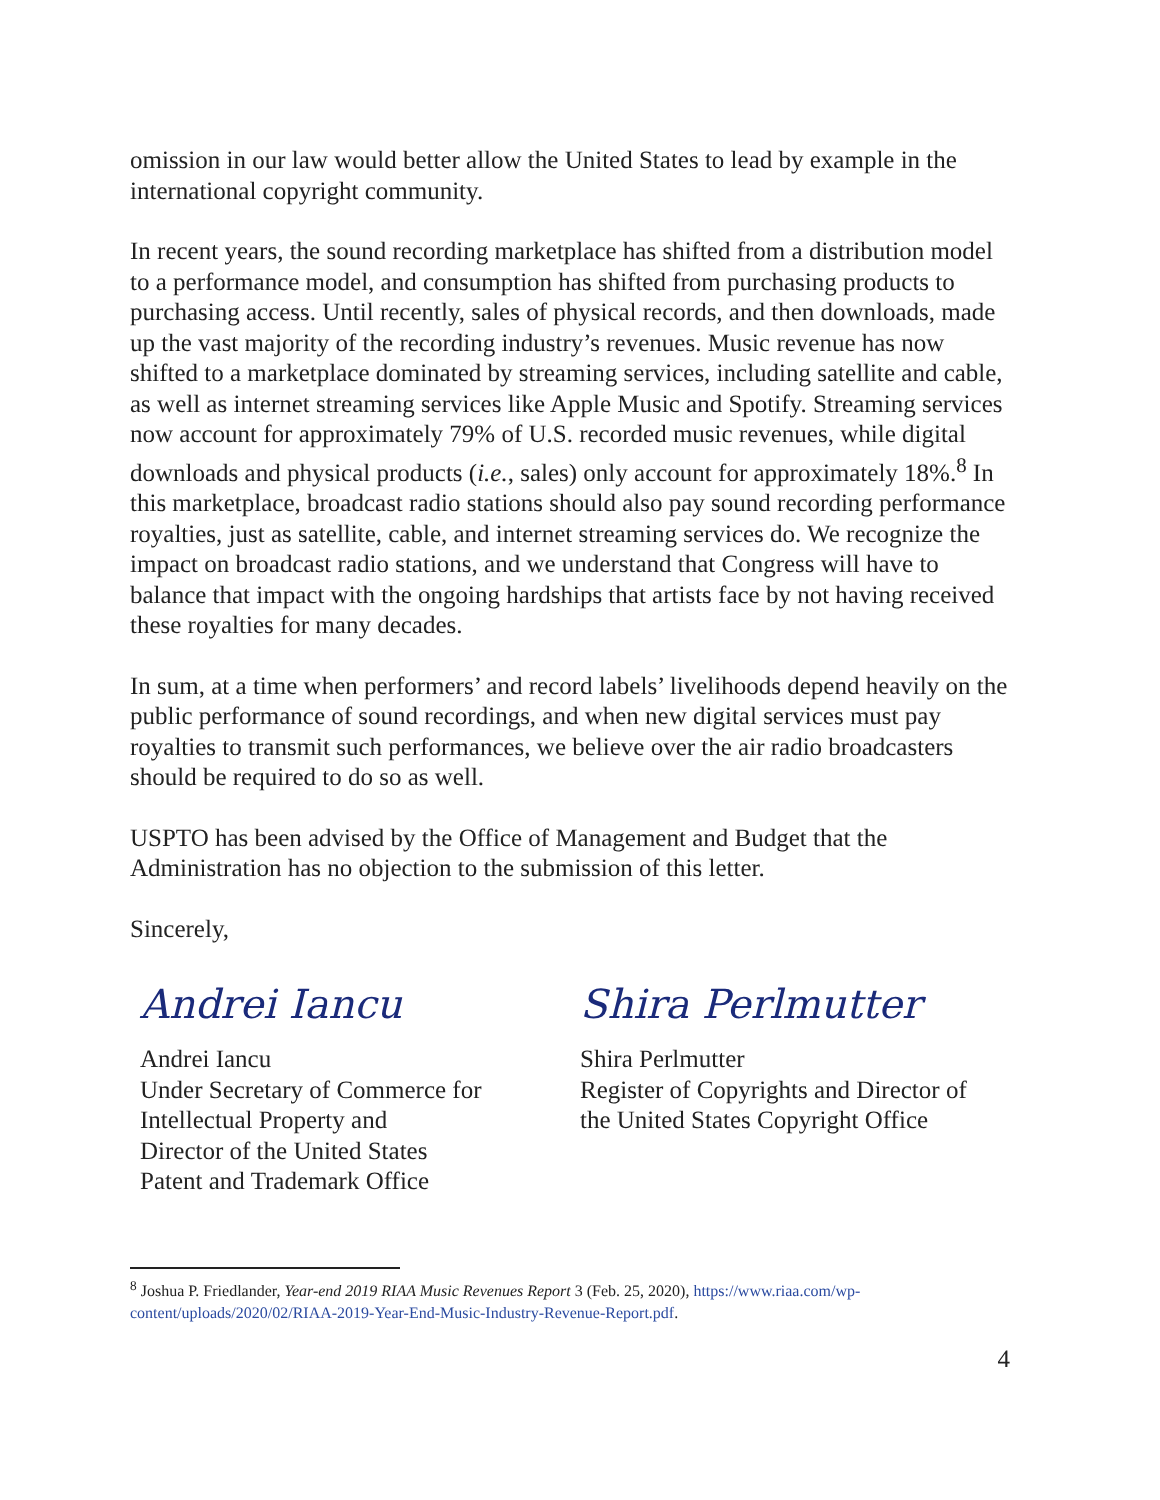omission in our law would better allow the United States to lead by example in the international copyright community.
In recent years, the sound recording marketplace has shifted from a distribution model to a performance model, and consumption has shifted from purchasing products to purchasing access. Until recently, sales of physical records, and then downloads, made up the vast majority of the recording industry’s revenues. Music revenue has now shifted to a marketplace dominated by streaming services, including satellite and cable, as well as internet streaming services like Apple Music and Spotify. Streaming services now account for approximately 79% of U.S. recorded music revenues, while digital downloads and physical products (i.e., sales) only account for approximately 18%.<sup>8</sup> In this marketplace, broadcast radio stations should also pay sound recording performance royalties, just as satellite, cable, and internet streaming services do. We recognize the impact on broadcast radio stations, and we understand that Congress will have to balance that impact with the ongoing hardships that artists face by not having received these royalties for many decades.
In sum, at a time when performers’ and record labels’ livelihoods depend heavily on the public performance of sound recordings, and when new digital services must pay royalties to transmit such performances, we believe over the air radio broadcasters should be required to do so as well.
USPTO has been advised by the Office of Management and Budget that the Administration has no objection to the submission of this letter.
Sincerely,
Andrei Iancu
Andrei Iancu
Under Secretary of Commerce for
Intellectual Property and
Director of the United States
Patent and Trademark Office
Shira Perlmutter
Shira Perlmutter
Register of Copyrights and Director of
the United States Copyright Office
<sup>8</sup> Joshua P. Friedlander, Year-end 2019 RIAA Music Revenues Report 3 (Feb. 25, 2020), https://www.riaa.com/wp-content/uploads/2020/02/RIAA-2019-Year-End-Music-Industry-Revenue-Report.pdf.
4